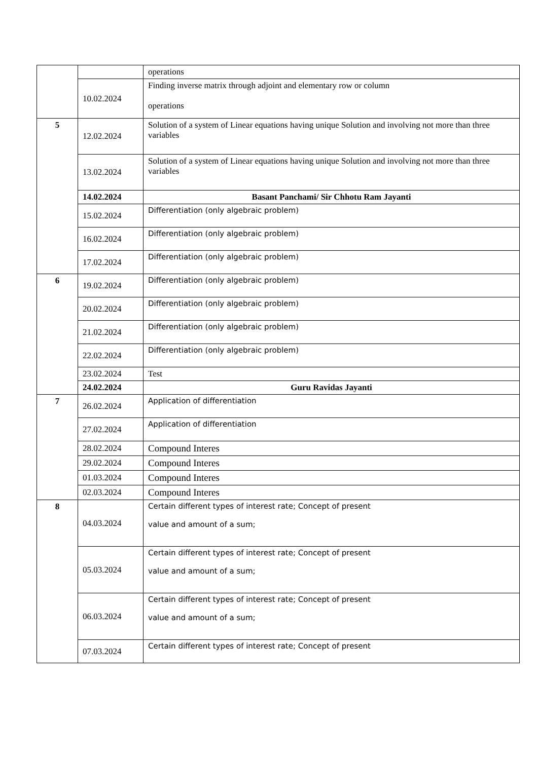| | | operations |
| | 10.02.2024 | Finding inverse matrix through adjoint and elementary row or column operations |
| 5 | 12.02.2024 | Solution of a system of Linear equations having unique Solution and involving not more than three variables |
| | 13.02.2024 | Solution of a system of Linear equations having unique Solution and involving not more than three variables |
| | 14.02.2024 | Basant Panchami/ Sir Chhotu Ram Jayanti |
| | 15.02.2024 | Differentiation (only algebraic problem) |
| | 16.02.2024 | Differentiation (only algebraic problem) |
| | 17.02.2024 | Differentiation (only algebraic problem) |
| 6 | 19.02.2024 | Differentiation (only algebraic problem) |
| | 20.02.2024 | Differentiation (only algebraic problem) |
| | 21.02.2024 | Differentiation (only algebraic problem) |
| | 22.02.2024 | Differentiation (only algebraic problem) |
| | 23.02.2024 | Test |
| | 24.02.2024 | Guru Ravidas Jayanti |
| 7 | 26.02.2024 | Application of differentiation |
| | 27.02.2024 | Application of differentiation |
| | 28.02.2024 | Compound Interes |
| | 29.02.2024 | Compound Interes |
| | 01.03.2024 | Compound Interes |
| | 02.03.2024 | Compound Interes |
| 8 | 04.03.2024 | Certain different types of interest rate; Concept of present value and amount of a sum; |
| | 05.03.2024 | Certain different types of interest rate; Concept of present value and amount of a sum; |
| | 06.03.2024 | Certain different types of interest rate; Concept of present value and amount of a sum; |
| | 07.03.2024 | Certain different types of interest rate; Concept of present |